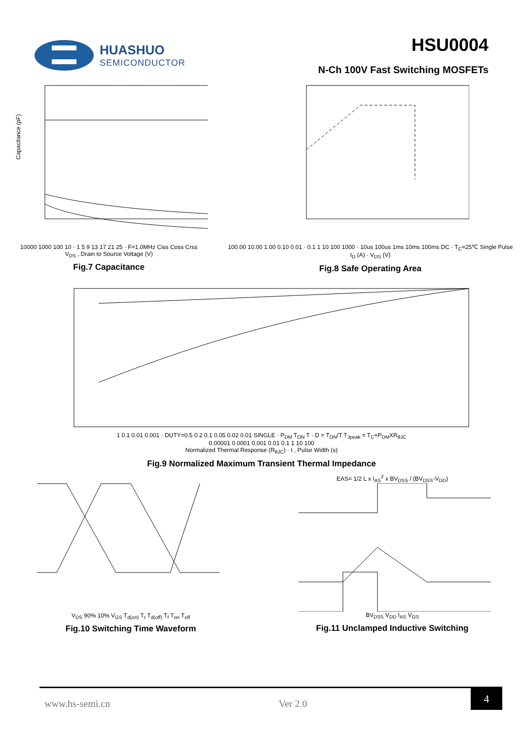HUASHUO
SEMICONDUCTOR
HSU0004
N-Ch 100V Fast Switching MOSFETs
Capacitance (pF)
10000 1000 100 10 · 1 5 9 13 17 21 25 · F=1.0MHz Ciss Coss Crss
V<sub>DS</sub> , Drain to Source Voltage (V)
Fig.7 Capacitance
100.00 10.00 1.00 0.10 0.01 · 0.1 1 10 100 1000 · 10us 100us 1ms 10ms 100ms DC · T<sub>C</sub>=25℃ Single Pulse
I<sub>D</sub> (A) · V<sub>DS</sub> (V)
Fig.8 Safe Operating Area
1 0.1 0.01 0.001 · DUTY=0.5 0.2 0.1 0.05 0.02 0.01 SINGLE · P<sub>DM</sub> T<sub>ON</sub> T · D = T<sub>ON</sub>/T T<sub>Jpeak</sub> = T<sub>C</sub>+P<sub>DM</sub>XR<sub>θJC</sub>
0.00001 0.0001 0.001 0.01 0.1 1 10 100
Normalized Thermal Response (R<sub>θJC</sub>) · t , Pulse Width (s)
Fig.9 Normalized Maximum Transient Thermal Impedance
V<sub>DS</sub> 90% 10% V<sub>GS</sub> T<sub>d(on)</sub> T<sub>r</sub> T<sub>d(off)</sub> T<sub>f</sub> T<sub>on</sub> T<sub>off</sub>
Fig.10 Switching Time Waveform
EAS= 1/2 L x I<sub>AS</sub><sup>2</sup> x BV<sub>DSS</sub> / (BV<sub>DSS</sub>-V<sub>DD</sub>)
BV<sub>DSS</sub> V<sub>DD</sub> I<sub>AS</sub> V<sub>GS</sub>
Fig.11 Unclamped Inductive Switching
www.hs-semi.cn Ver 2.0 4